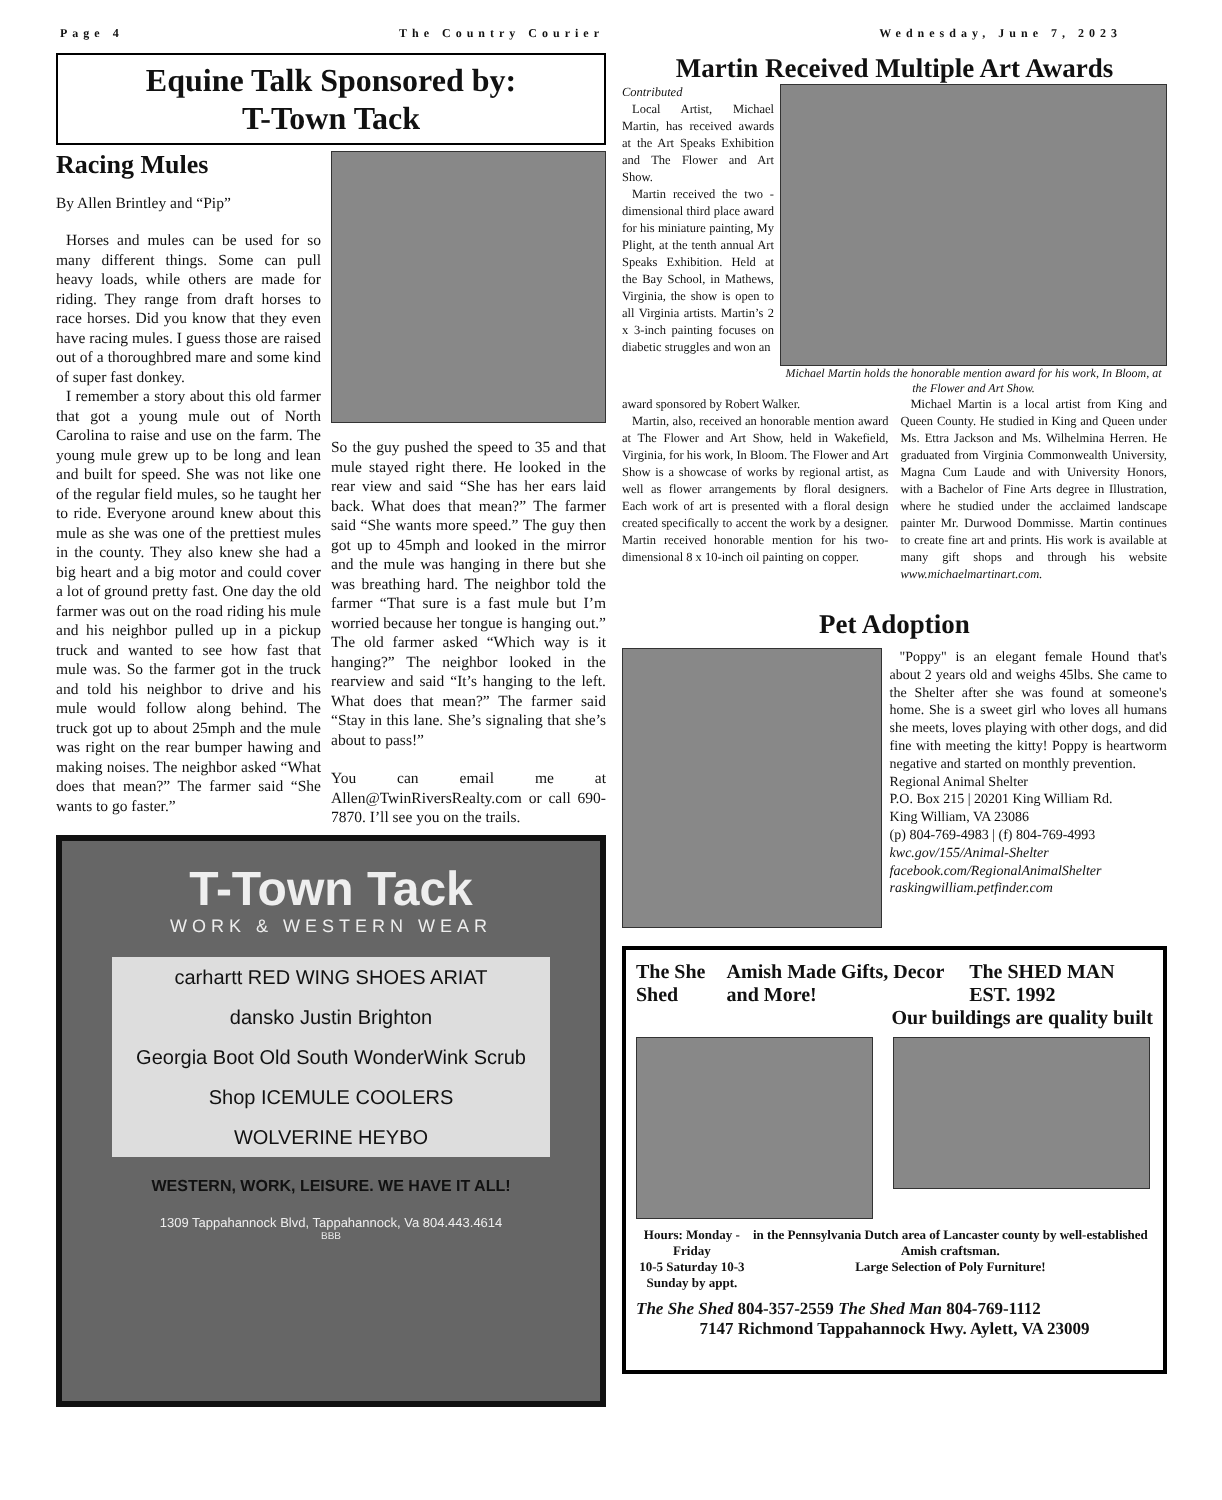Page 4 The Country Courier Wednesday, June 7, 2023
Equine Talk Sponsored by:
T-Town Tack
Racing Mules
By Allen Brintley and “Pip”
Horses and mules can be used for so many different things. Some can pull heavy loads, while others are made for riding. They range from draft horses to race horses. Did you know that they even have racing mules. I guess those are raised out of a thoroughbred mare and some kind of super fast donkey.
I remember a story about this old farmer that got a young mule out of North Carolina to raise and use on the farm. The young mule grew up to be long and lean and built for speed. She was not like one of the regular field mules, so he taught her to ride. Everyone around knew about this mule as she was one of the prettiest mules in the county. They also knew she had a big heart and a big motor and could cover a lot of ground pretty fast. One day the old farmer was out on the road riding his mule and his neighbor pulled up in a pickup truck and wanted to see how fast that mule was. So the farmer got in the truck and told his neighbor to drive and his mule would follow along behind. The truck got up to about 25mph and the mule was right on the rear bumper hawing and making noises. The neighbor asked “What does that mean?” The farmer said “She wants to go faster.”
So the guy pushed the speed to 35 and that mule stayed right there. He looked in the rear view and said “She has her ears laid back. What does that mean?” The farmer said “She wants more speed.” The guy then got up to 45mph and looked in the mirror and the mule was hanging in there but she was breathing hard. The neighbor told the farmer “That sure is a fast mule but I’m worried because her tongue is hanging out.” The old farmer asked “Which way is it hanging?” The neighbor looked in the rearview and said “It’s hanging to the left. What does that mean?” The farmer said “Stay in this lane. She’s signaling that she’s about to pass!”
You can email me at Allen@TwinRiversRealty.com or call 690-7870. I’ll see you on the trails.
T-Town Tack
WORK & WESTERN WEAR
carhartt RED WING SHOES ARIAT
dansko Justin Brighton
Georgia Boot Old South WonderWink Scrub Shop ICEMULE COOLERS
WOLVERINE HEYBO
WESTERN, WORK, LEISURE. WE HAVE IT ALL!
1309 Tappahannock Blvd, Tappahannock, Va 804.443.4614
BBB
Martin Received Multiple Art Awards
Contributed
Local Artist, Michael Martin, has received awards at the Art Speaks Exhibition and The Flower and Art Show.
Martin received the two -dimensional third place award for his miniature painting, My Plight, at the tenth annual Art Speaks Exhibition. Held at the Bay School, in Mathews, Virginia, the show is open to all Virginia artists. Martin’s 2 x 3-inch painting focuses on diabetic struggles and won an
Michael Martin holds the honorable mention award for his work, In Bloom, at the Flower and Art Show.
award sponsored by Robert Walker.
Martin, also, received an honorable mention award at The Flower and Art Show, held in Wakefield, Virginia, for his work, In Bloom. The Flower and Art Show is a showcase of works by regional artist, as well as flower arrangements by floral designers. Each work of art is presented with a floral design created specifically to accent the work by a designer. Martin received honorable mention for his two-dimensional 8 x 10-inch oil painting on copper.
Michael Martin is a local artist from King and Queen County. He studied in King and Queen under Ms. Ettra Jackson and Ms. Wilhelmina Herren. He graduated from Virginia Commonwealth University, Magna Cum Laude and with University Honors, with a Bachelor of Fine Arts degree in Illustration, where he studied under the acclaimed landscape painter Mr. Durwood Dommisse. Martin continues to create fine art and prints. His work is available at many gift shops and through his website www.michaelmartinart.com.
Pet Adoption
"Poppy" is an elegant female Hound that's about 2 years old and weighs 45lbs. She came to the Shelter after she was found at someone's home. She is a sweet girl who loves all humans she meets, loves playing with other dogs, and did fine with meeting the kitty! Poppy is heartworm negative and started on monthly prevention.
Regional Animal Shelter
P.O. Box 215 | 20201 King William Rd.
King William, VA 23086
(p) 804-769-4983 | (f) 804-769-4993
kwc.gov/155/Animal-Shelter
facebook.com/RegionalAnimalShelter
raskingwilliam.petfinder.com
The She Shed Amish Made Gifts, Decor and More! The SHED MAN EST. 1992
Our buildings are quality built
Hours: Monday - Friday
10-5 Saturday 10-3
Sunday by appt. in the Pennsylvania Dutch area of Lancaster county by well-established Amish craftsman.
Large Selection of Poly Furniture!
The She Shed 804-357-2559 The Shed Man 804-769-1112
7147 Richmond Tappahannock Hwy. Aylett, VA 23009